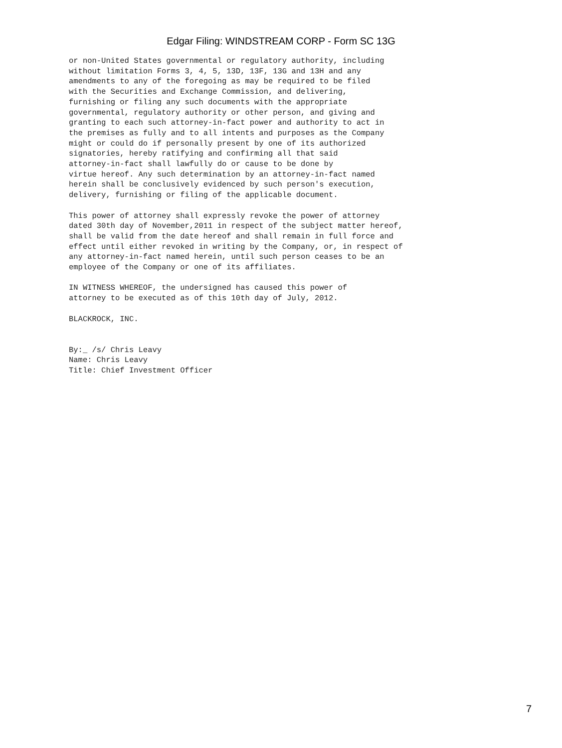Edgar Filing: WINDSTREAM CORP - Form SC 13G
or non-United States governmental or regulatory authority, including
without limitation Forms 3, 4, 5, 13D, 13F, 13G and 13H and any
amendments to any of the foregoing as may be required to be filed
with the Securities and Exchange Commission, and delivering,
furnishing or filing any such documents with the appropriate
governmental, regulatory authority or other person, and giving and
granting to each such attorney-in-fact power and authority to act in
the premises as fully and to all intents and purposes as the Company
might or could do if personally present by one of its authorized
signatories, hereby ratifying and confirming all that said
attorney-in-fact shall lawfully do or cause to be done by
virtue hereof. Any such determination by an attorney-in-fact named
herein shall be conclusively evidenced by such person's execution,
delivery, furnishing or filing of the applicable document.

This power of attorney shall expressly revoke the power of attorney
dated 30th day of November,2011 in respect of the subject matter hereof,
shall be valid from the date hereof and shall remain in full force and
effect until either revoked in writing by the Company, or, in respect of
any attorney-in-fact named herein, until such person ceases to be an
employee of the Company or one of its affiliates.

IN WITNESS WHEREOF, the undersigned has caused this power of
attorney to be executed as of this 10th day of July, 2012.

BLACKROCK, INC.


By:_ /s/ Chris Leavy
Name: Chris Leavy
Title: Chief Investment Officer
7